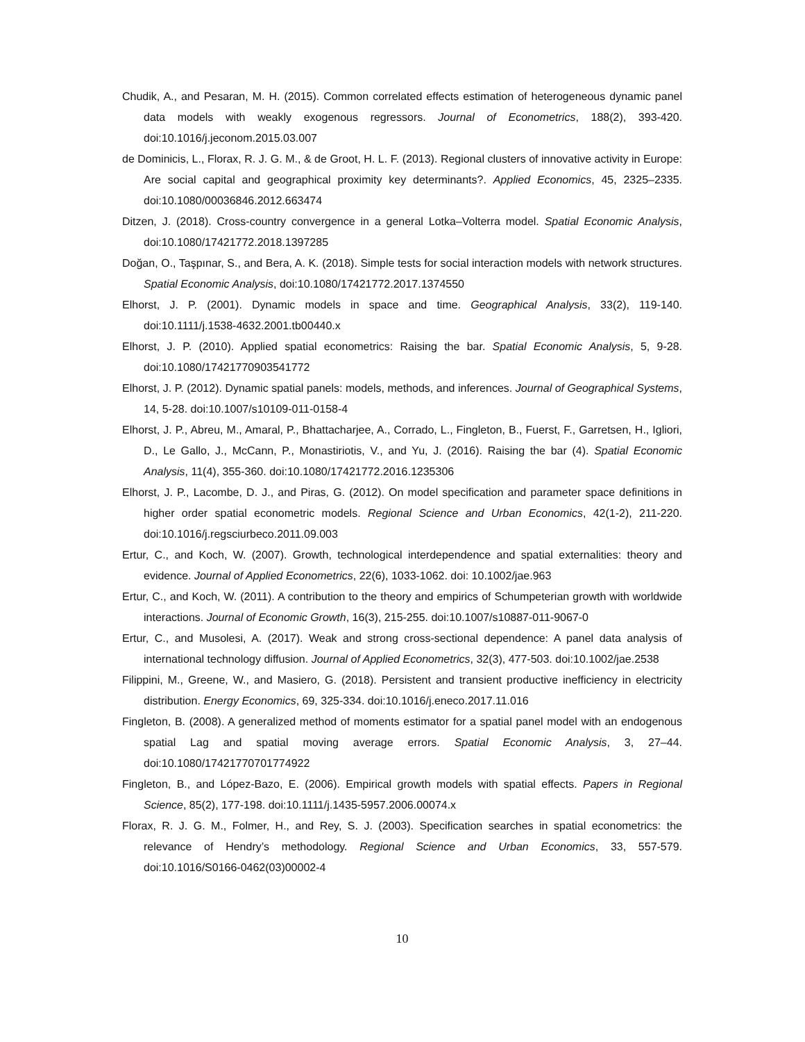Chudik, A., and Pesaran, M. H. (2015). Common correlated effects estimation of heterogeneous dynamic panel data models with weakly exogenous regressors. Journal of Econometrics, 188(2), 393-420. doi:10.1016/j.jeconom.2015.03.007
de Dominicis, L., Florax, R. J. G. M., & de Groot, H. L. F. (2013). Regional clusters of innovative activity in Europe: Are social capital and geographical proximity key determinants?. Applied Economics, 45, 2325–2335. doi:10.1080/00036846.2012.663474
Ditzen, J. (2018). Cross-country convergence in a general Lotka–Volterra model. Spatial Economic Analysis, doi:10.1080/17421772.2018.1397285
Doğan, O., Taşpınar, S., and Bera, A. K. (2018). Simple tests for social interaction models with network structures. Spatial Economic Analysis, doi:10.1080/17421772.2017.1374550
Elhorst, J. P. (2001). Dynamic models in space and time. Geographical Analysis, 33(2), 119-140. doi:10.1111/j.1538-4632.2001.tb00440.x
Elhorst, J. P. (2010). Applied spatial econometrics: Raising the bar. Spatial Economic Analysis, 5, 9-28. doi:10.1080/17421770903541772
Elhorst, J. P. (2012). Dynamic spatial panels: models, methods, and inferences. Journal of Geographical Systems, 14, 5-28. doi:10.1007/s10109-011-0158-4
Elhorst, J. P., Abreu, M., Amaral, P., Bhattacharjee, A., Corrado, L., Fingleton, B., Fuerst, F., Garretsen, H., Igliori, D., Le Gallo, J., McCann, P., Monastiriotis, V., and Yu, J. (2016). Raising the bar (4). Spatial Economic Analysis, 11(4), 355-360. doi:10.1080/17421772.2016.1235306
Elhorst, J. P., Lacombe, D. J., and Piras, G. (2012). On model specification and parameter space definitions in higher order spatial econometric models. Regional Science and Urban Economics, 42(1-2), 211-220. doi:10.1016/j.regsciurbeco.2011.09.003
Ertur, C., and Koch, W. (2007). Growth, technological interdependence and spatial externalities: theory and evidence. Journal of Applied Econometrics, 22(6), 1033-1062. doi: 10.1002/jae.963
Ertur, C., and Koch, W. (2011). A contribution to the theory and empirics of Schumpeterian growth with worldwide interactions. Journal of Economic Growth, 16(3), 215-255. doi:10.1007/s10887-011-9067-0
Ertur, C., and Musolesi, A. (2017). Weak and strong cross-sectional dependence: A panel data analysis of international technology diffusion. Journal of Applied Econometrics, 32(3), 477-503. doi:10.1002/jae.2538
Filippini, M., Greene, W., and Masiero, G. (2018). Persistent and transient productive inefficiency in electricity distribution. Energy Economics, 69, 325-334. doi:10.1016/j.eneco.2017.11.016
Fingleton, B. (2008). A generalized method of moments estimator for a spatial panel model with an endogenous spatial Lag and spatial moving average errors. Spatial Economic Analysis, 3, 27–44. doi:10.1080/17421770701774922
Fingleton, B., and López-Bazo, E. (2006). Empirical growth models with spatial effects. Papers in Regional Science, 85(2), 177-198. doi:10.1111/j.1435-5957.2006.00074.x
Florax, R. J. G. M., Folmer, H., and Rey, S. J. (2003). Specification searches in spatial econometrics: the relevance of Hendry’s methodology. Regional Science and Urban Economics, 33, 557-579. doi:10.1016/S0166-0462(03)00002-4
10